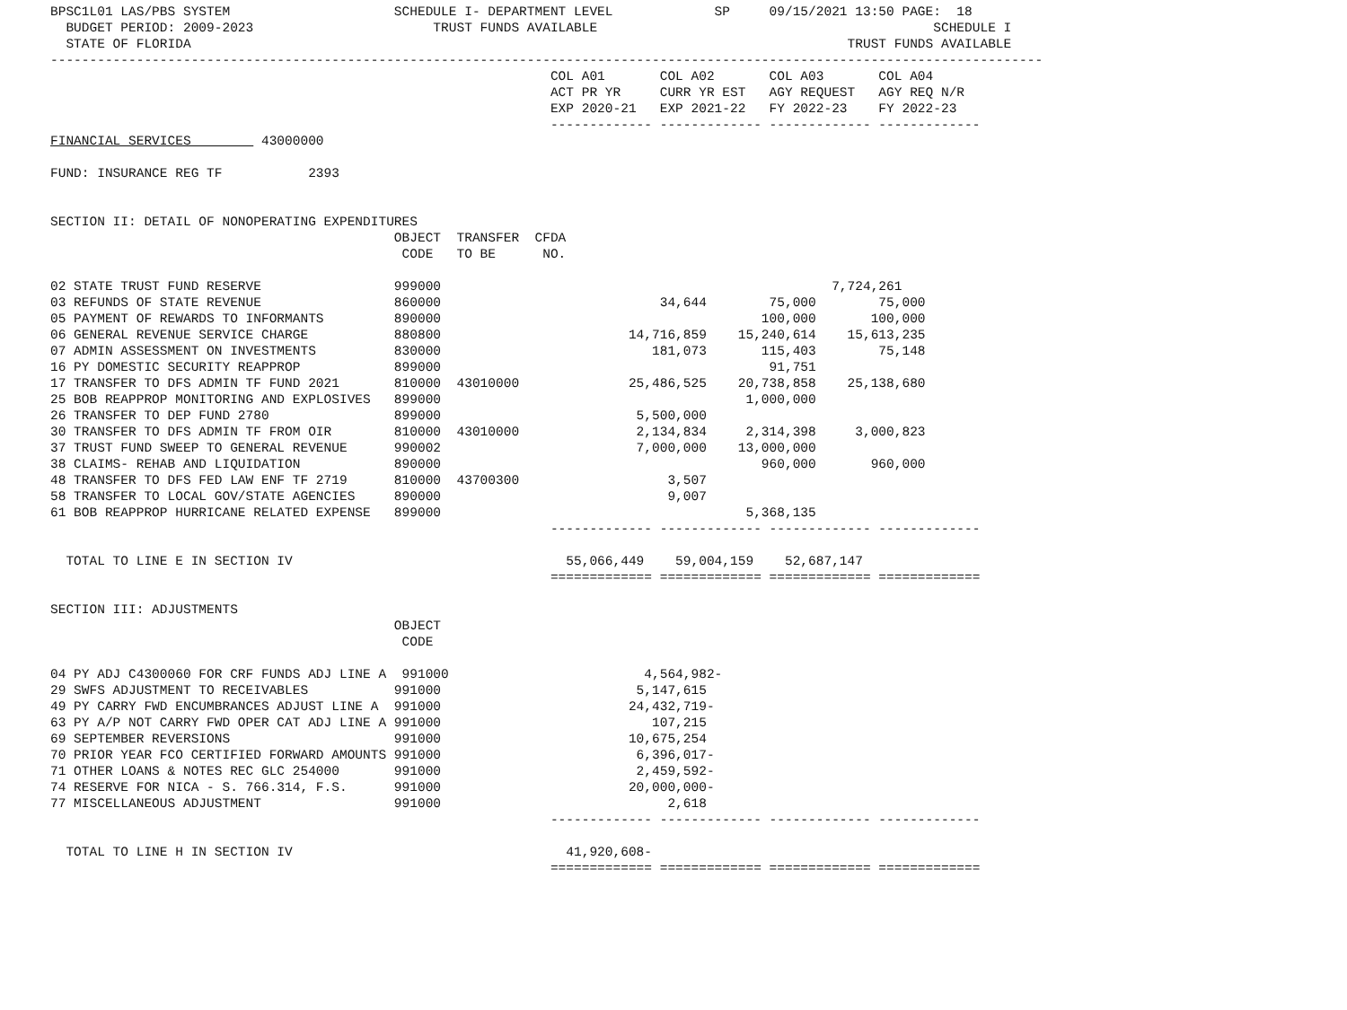BPSC1L01 LAS/PBS SYSTEM                     SCHEDULE I- DEPARTMENT LEVEL             SP     09/15/2021 13:50 PAGE:  18
  BUDGET PERIOD: 2009-2023                       TRUST FUNDS AVAILABLE                                           SCHEDULE I
  STATE OF FLORIDA                                                                                    TRUST FUNDS AVAILABLE
-------------------------------------------------------------------------------------------------------------------------------
                                                                COL A01       COL A02       COL A03       COL A04
                                                                ACT PR YR     CURR YR EST   AGY REQUEST   AGY REQ N/R
                                                                EXP 2020-21   EXP 2021-22   FY 2022-23    FY 2022-23
                                                                ------------- ------------- ------------- -------------
FINANCIAL SERVICES         43000000

FUND: INSURANCE REG TF           2393


SECTION II: DETAIL OF NONOPERATING EXPENDITURES
                                            OBJECT  TRANSFER  CFDA
                                             CODE   TO BE      NO.

02 STATE TRUST FUND RESERVE                 999000                                                  7,724,261
03 REFUNDS OF STATE REVENUE                 860000                            34,644        75,000        75,000
05 PAYMENT OF REWARDS TO INFORMANTS         890000                                         100,000       100,000
06 GENERAL REVENUE SERVICE CHARGE           880800                        14,716,859    15,240,614    15,613,235
07 ADMIN ASSESSMENT ON INVESTMENTS          830000                           181,073       115,403        75,148
16 PY DOMESTIC SECURITY REAPPROP            899000                                          91,751
17 TRANSFER TO DFS ADMIN TF FUND 2021       810000  43010000              25,486,525    20,738,858    25,138,680
25 BOB REAPPROP MONITORING AND EXPLOSIVES   899000                                       1,000,000
26 TRANSFER TO DEP FUND 2780                899000                         5,500,000
30 TRANSFER TO DFS ADMIN TF FROM OIR        810000  43010000               2,134,834     2,314,398     3,000,823
37 TRUST FUND SWEEP TO GENERAL REVENUE      990002                         7,000,000    13,000,000
38 CLAIMS- REHAB AND LIQUIDATION            890000                                         960,000       960,000
48 TRANSFER TO DFS FED LAW ENF TF 2719      810000  43700300                   3,507
58 TRANSFER TO LOCAL GOV/STATE AGENCIES     890000                             9,007
61 BOB REAPPROP HURRICANE RELATED EXPENSE   899000                                       5,368,135
                                                                ------------- ------------- ------------- -------------

  TOTAL TO LINE E IN SECTION IV                                   55,066,449    59,004,159    52,687,147
                                                                ============= ============= ============= =============

SECTION III: ADJUSTMENTS
                                            OBJECT
                                             CODE

04 PY ADJ C4300060 FOR CRF FUNDS ADJ LINE A  991000                         4,564,982-
29 SWFS ADJUSTMENT TO RECEIVABLES           991000                         5,147,615
49 PY CARRY FWD ENCUMBRANCES ADJUST LINE A  991000                        24,432,719-
63 PY A/P NOT CARRY FWD OPER CAT ADJ LINE A 991000                           107,215
69 SEPTEMBER REVERSIONS                     991000                        10,675,254
70 PRIOR YEAR FCO CERTIFIED FORWARD AMOUNTS 991000                         6,396,017-
71 OTHER LOANS & NOTES REC GLC 254000       991000                         2,459,592-
74 RESERVE FOR NICA - S. 766.314, F.S.      991000                        20,000,000-
77 MISCELLANEOUS ADJUSTMENT                 991000                             2,618
                                                                ------------- ------------- ------------- -------------

  TOTAL TO LINE H IN SECTION IV                                   41,920,608-
                                                                ============= ============= ============= =============